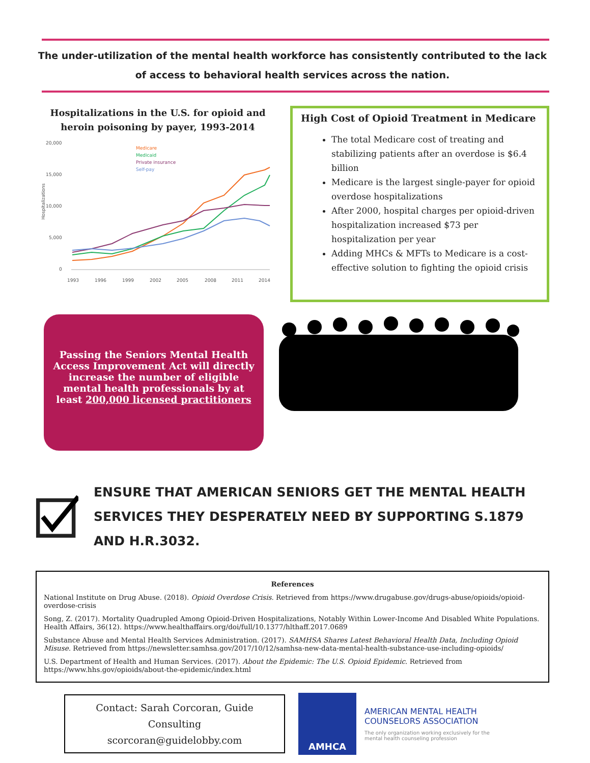The under-utilization of the mental health workforce has consistently contributed to the lack of access to behavioral health services across the nation.
Hospitalizations in the U.S. for opioid and heroin poisoning by payer, 1993-2014
20,000
15,000
10,000
5,000
0
Hospitalizations
1993
1996
1999
2002
2005
2008
2011
2014
Medicare
Medicaid
Private insurance
Self-pay
High Cost of Opioid Treatment in Medicare
The total Medicare cost of treating and stabilizing patients after an overdose is $6.4 billion
Medicare is the largest single-payer for opioid overdose hospitalizations
After 2000, hospital charges per opioid-driven hospitalization increased $73 per hospitalization per year
Adding MHCs & MFTs to Medicare is a cost-effective solution to fighting the opioid crisis
Passing the Seniors Mental Health Access Improvement Act will directly increase the number of eligible mental health professionals by at least 200,000 licensed practitioners
ENSURE THAT AMERICAN SENIORS GET THE MENTAL HEALTH SERVICES THEY DESPERATELY NEED BY SUPPORTING S.1879 AND H.R.3032.
References
National Institute on Drug Abuse. (2018). Opioid Overdose Crisis. Retrieved from https://www.drugabuse.gov/drugs-abuse/opioids/opioid-overdose-crisis
Song, Z. (2017). Mortality Quadrupled Among Opioid-Driven Hospitalizations, Notably Within Lower-Income And Disabled White Populations. Health Affairs, 36(12). https://www.healthaffairs.org/doi/full/10.1377/hlthaff.2017.0689
Substance Abuse and Mental Health Services Administration. (2017). SAMHSA Shares Latest Behavioral Health Data, Including Opioid Misuse. Retrieved from https://newsletter.samhsa.gov/2017/10/12/samhsa-new-data-mental-health-substance-use-including-opioids/
U.S. Department of Health and Human Services. (2017). About the Epidemic: The U.S. Opioid Epidemic. Retrieved from https://www.hhs.gov/opioids/about-the-epidemic/index.html
Contact: Sarah Corcoran, Guide Consulting
scorcoran@guidelobby.com
AMHCA
AMERICAN MENTAL HEALTH
COUNSELORS ASSOCIATION
The only organization working exclusively for the
mental health counseling profession